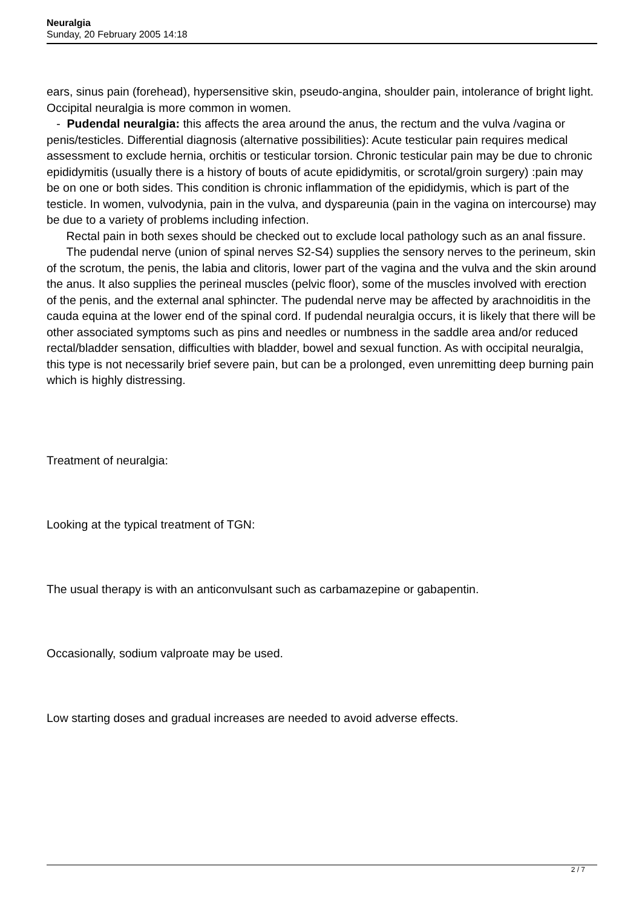Neuralgia
Sunday, 20 February 2005 14:18
ears, sinus pain (forehead), hypersensitive skin, pseudo-angina, shoulder pain, intolerance of bright light. Occipital neuralgia is more common in women.
- Pudendal neuralgia: this affects the area around the anus, the rectum and the vulva /vagina or penis/testicles. Differential diagnosis (alternative possibilities): Acute testicular pain requires medical assessment to exclude hernia, orchitis or testicular torsion. Chronic testicular pain may be due to chronic epididymitis (usually there is a history of bouts of acute epididymitis, or scrotal/groin surgery) :pain may be on one or both sides. This condition is chronic inflammation of the epididymis, which is part of the testicle. In women, vulvodynia, pain in the vulva, and dyspareunia (pain in the vagina on intercourse) may be due to a variety of problems including infection.
Rectal pain in both sexes should be checked out to exclude local pathology such as an anal fissure.
The pudendal nerve (union of spinal nerves S2-S4) supplies the sensory nerves to the perineum, skin of the scrotum, the penis, the labia and clitoris, lower part of the vagina and the vulva and the skin around the anus. It also supplies the perineal muscles (pelvic floor), some of the muscles involved with erection of the penis, and the external anal sphincter. The pudendal nerve may be affected by arachnoiditis in the cauda equina at the lower end of the spinal cord. If pudendal neuralgia occurs, it is likely that there will be other associated symptoms such as pins and needles or numbness in the saddle area and/or reduced rectal/bladder sensation, difficulties with bladder, bowel and sexual function. As with occipital neuralgia, this type is not necessarily brief severe pain, but can be a prolonged, even unremitting deep burning pain which is highly distressing.
Treatment of neuralgia:
Looking at the typical treatment of TGN:
The usual therapy is with an anticonvulsant such as carbamazepine or gabapentin.
Occasionally, sodium valproate may be used.
Low starting doses and gradual increases are needed to avoid adverse effects.
2 / 7